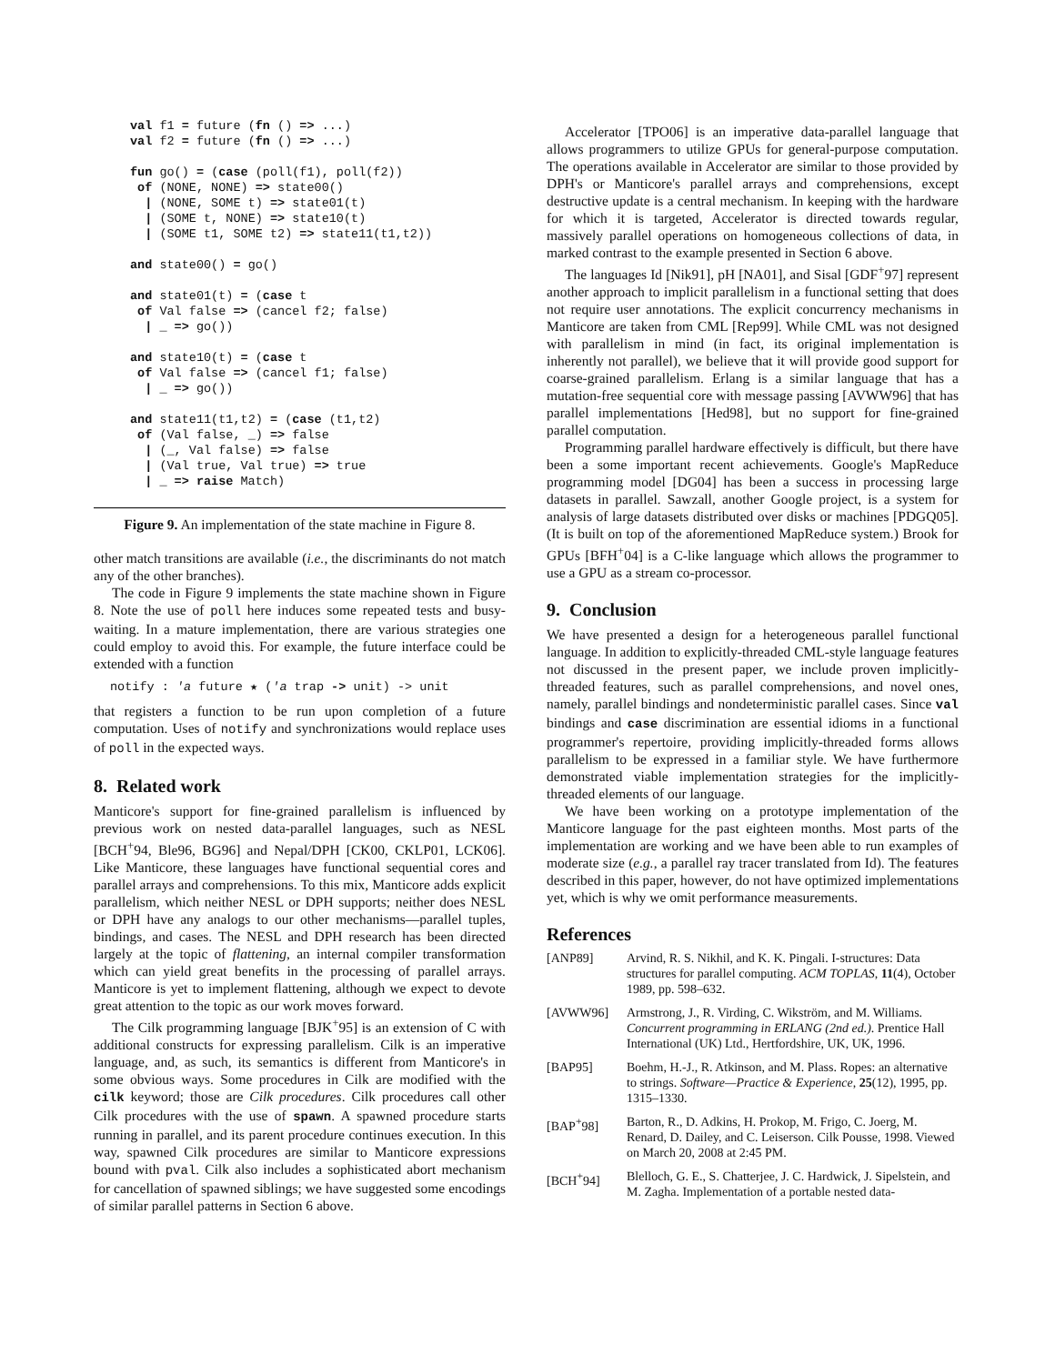val f1 = future (fn () => ...)
val f2 = future (fn () => ...)

fun go() = (case (poll(f1), poll(f2))
 of (NONE, NONE) => state00()
  | (NONE, SOME t) => state01(t)
  | (SOME t, NONE) => state10(t)
  | (SOME t1, SOME t2) => state11(t1,t2))

and state00() = go()

and state01(t) = (case t
 of Val false => (cancel f2; false)
  | _ => go())

and state10(t) = (case t
 of Val false => (cancel f1; false)
  | _ => go())

and state11(t1,t2) = (case (t1,t2)
 of (Val false, _) => false
  | (_, Val false) => false
  | (Val true, Val true) => true
  | _ => raise Match)
Figure 9. An implementation of the state machine in Figure 8.
other match transitions are available (i.e., the discriminants do not match any of the other branches).
The code in Figure 9 implements the state machine shown in Figure 8. Note the use of poll here induces some repeated tests and busy-waiting. In a mature implementation, there are various strategies one could employ to avoid this. For example, the future interface could be extended with a function
notify : 'a future ★ ('a trap -> unit) -> unit
that registers a function to be run upon completion of a future computation. Uses of notify and synchronizations would replace uses of poll in the expected ways.
8. Related work
Manticore's support for fine-grained parallelism is influenced by previous work on nested data-parallel languages, such as NESL [BCH<sup>+</sup>94, Ble96, BG96] and Nepal/DPH [CK00, CKLP01, LCK06]. Like Manticore, these languages have functional sequential cores and parallel arrays and comprehensions. To this mix, Manticore adds explicit parallelism, which neither NESL or DPH supports; neither does NESL or DPH have any analogs to our other mechanisms—parallel tuples, bindings, and cases. The NESL and DPH research has been directed largely at the topic of flattening, an internal compiler transformation which can yield great benefits in the processing of parallel arrays. Manticore is yet to implement flattening, although we expect to devote great attention to the topic as our work moves forward.
The Cilk programming language [BJK<sup>+</sup>95] is an extension of C with additional constructs for expressing parallelism. Cilk is an imperative language, and, as such, its semantics is different from Manticore's in some obvious ways. Some procedures in Cilk are modified with the cilk keyword; those are Cilk procedures. Cilk procedures call other Cilk procedures with the use of spawn. A spawned procedure starts running in parallel, and its parent procedure continues execution. In this way, spawned Cilk procedures are similar to Manticore expressions bound with pval. Cilk also includes a sophisticated abort mechanism for cancellation of spawned siblings; we have suggested some encodings of similar parallel patterns in Section 6 above.
Accelerator [TPO06] is an imperative data-parallel language that allows programmers to utilize GPUs for general-purpose computation. The operations available in Accelerator are similar to those provided by DPH's or Manticore's parallel arrays and comprehensions, except destructive update is a central mechanism. In keeping with the hardware for which it is targeted, Accelerator is directed towards regular, massively parallel operations on homogeneous collections of data, in marked contrast to the example presented in Section 6 above.
The languages Id [Nik91], pH [NA01], and Sisal [GDF<sup>+</sup>97] represent another approach to implicit parallelism in a functional setting that does not require user annotations. The explicit concurrency mechanisms in Manticore are taken from CML [Rep99]. While CML was not designed with parallelism in mind (in fact, its original implementation is inherently not parallel), we believe that it will provide good support for coarse-grained parallelism. Erlang is a similar language that has a mutation-free sequential core with message passing [AVWW96] that has parallel implementations [Hed98], but no support for fine-grained parallel computation.
Programming parallel hardware effectively is difficult, but there have been a some important recent achievements. Google's MapReduce programming model [DG04] has been a success in processing large datasets in parallel. Sawzall, another Google project, is a system for analysis of large datasets distributed over disks or machines [PDGQ05]. (It is built on top of the aforementioned MapReduce system.) Brook for GPUs [BFH<sup>+</sup>04] is a C-like language which allows the programmer to use a GPU as a stream co-processor.
9. Conclusion
We have presented a design for a heterogeneous parallel functional language. In addition to explicitly-threaded CML-style language features not discussed in the present paper, we include proven implicitly-threaded features, such as parallel comprehensions, and novel ones, namely, parallel bindings and nondeterministic parallel cases. Since val bindings and case discrimination are essential idioms in a functional programmer's repertoire, providing implicitly-threaded forms allows parallelism to be expressed in a familiar style. We have furthermore demonstrated viable implementation strategies for the implicitly-threaded elements of our language.
We have been working on a prototype implementation of the Manticore language for the past eighteen months. Most parts of the implementation are working and we have been able to run examples of moderate size (e.g., a parallel ray tracer translated from Id). The features described in this paper, however, do not have optimized implementations yet, which is why we omit performance measurements.
References
[ANP89] Arvind, R. S. Nikhil, and K. K. Pingali. I-structures: Data structures for parallel computing. ACM TOPLAS, 11(4), October 1989, pp. 598–632.
[AVWW96] Armstrong, J., R. Virding, C. Wikström, and M. Williams. Concurrent programming in ERLANG (2nd ed.). Prentice Hall International (UK) Ltd., Hertfordshire, UK, UK, 1996.
[BAP95] Boehm, H.-J., R. Atkinson, and M. Plass. Ropes: an alternative to strings. Software—Practice & Experience, 25(12), 1995, pp. 1315–1330.
[BAP<sup>+</sup>98] Barton, R., D. Adkins, H. Prokop, M. Frigo, C. Joerg, M. Renard, D. Dailey, and C. Leiserson. Cilk Pousse, 1998. Viewed on March 20, 2008 at 2:45 PM.
[BCH<sup>+</sup>94] Blelloch, G. E., S. Chatterjee, J. C. Hardwick, J. Sipelstein, and M. Zagha. Implementation of a portable nested data-